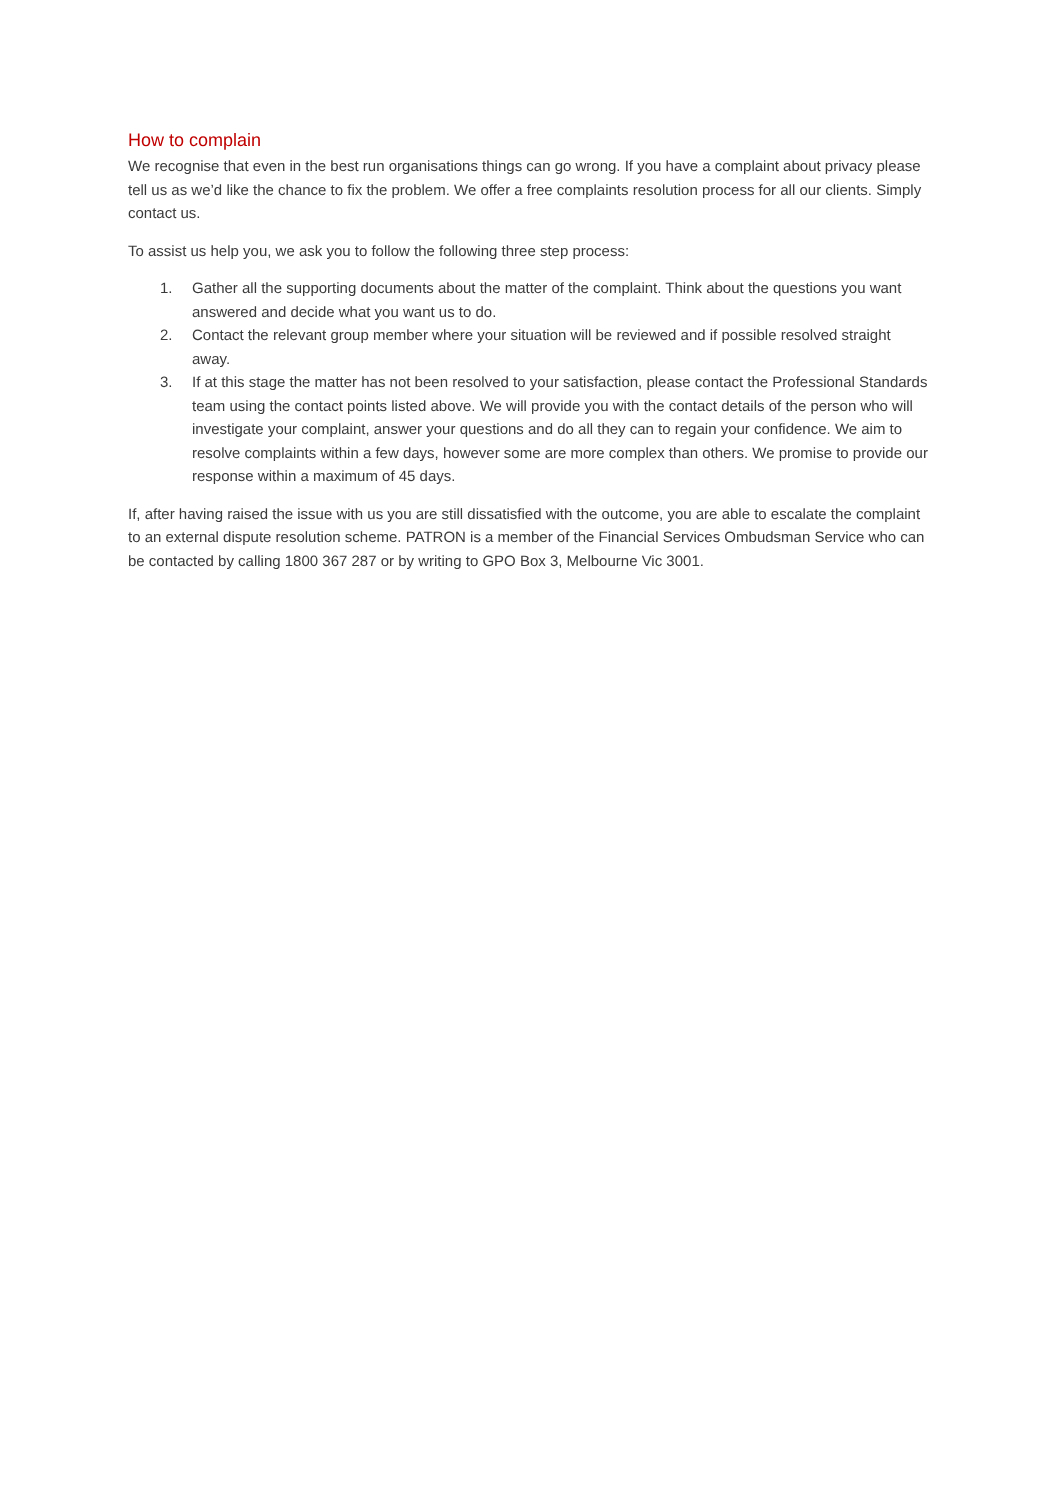How to complain
We recognise that even in the best run organisations things can go wrong. If you have a complaint about privacy please tell us as we’d like the chance to fix the problem. We offer a free complaints resolution process for all our clients. Simply contact us.
To assist us help you, we ask you to follow the following three step process:
1. Gather all the supporting documents about the matter of the complaint. Think about the questions you want answered and decide what you want us to do.
2. Contact the relevant group member where your situation will be reviewed and if possible resolved straight away.
3. If at this stage the matter has not been resolved to your satisfaction, please contact the Professional Standards team using the contact points listed above. We will provide you with the contact details of the person who will investigate your complaint, answer your questions and do all they can to regain your confidence. We aim to resolve complaints within a few days, however some are more complex than others. We promise to provide our response within a maximum of 45 days.
If, after having raised the issue with us you are still dissatisfied with the outcome, you are able to escalate the complaint to an external dispute resolution scheme. PATRON is a member of the Financial Services Ombudsman Service who can be contacted by calling 1800 367 287 or by writing to GPO Box 3, Melbourne Vic 3001.